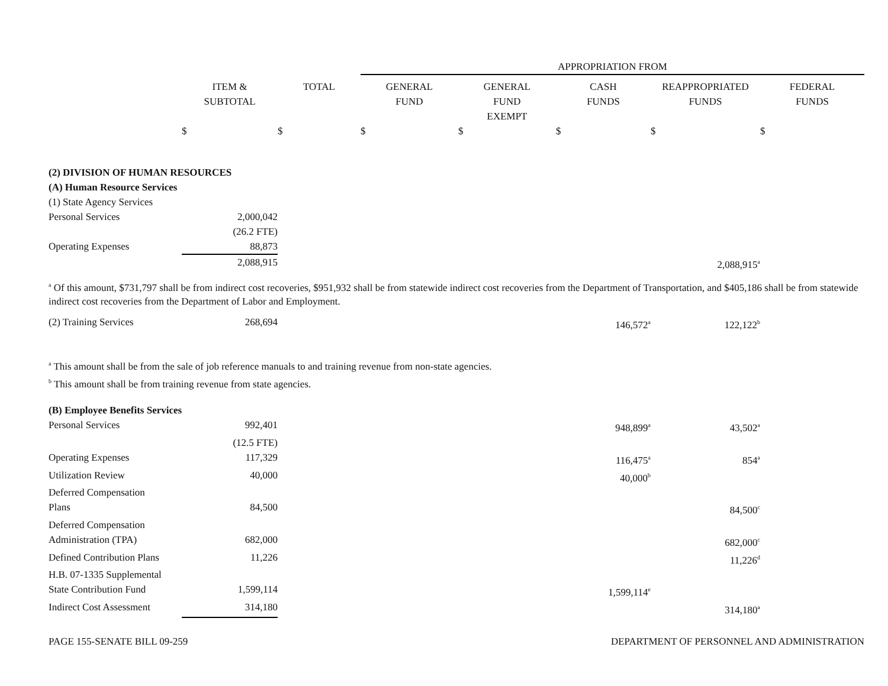| | | | APPROPRIATION FROM | | | | |
| --- | --- | --- | --- | --- | --- | --- | --- |
| | ITEM & SUBTOTAL | TOTAL | GENERAL FUND | GENERAL FUND EXEMPT | CASH FUNDS | REAPPROPRIATED FUNDS | FEDERAL FUNDS |
| | $ | $ | $ | $ | $ | $ | $ |
| (2) DIVISION OF HUMAN RESOURCES | | | | | | | |
| (A) Human Resource Services | | | | | | | |
| (1) State Agency Services | | | | | | | |
| Personal Services | 2,000,042 | | | | | | |
| | (26.2 FTE) | | | | | | |
| Operating Expenses | 88,873 | | | | | | |
| | 2,088,915 | | | | | 2,088,915<sup>a</sup> | |
| <sup>a</sup> Of this amount, $731,797 shall be from indirect cost recoveries, $951,932 shall be from statewide indirect cost recoveries from the Department of Transportation, and $405,186 shall be from statewide indirect cost recoveries from the Department of Labor and Employment. | | | | | | | |
| (2) Training Services | 268,694 | | | | 146,572<sup>a</sup> | 122,122<sup>b</sup> | |
| <sup>a</sup> This amount shall be from the sale of job reference manuals to and training revenue from non-state agencies. <sup>b</sup> This amount shall be from training revenue from state agencies. | | | | | | | |
| (B) Employee Benefits Services | | | | | | | |
| Personal Services | 992,401 | | | | 948,899<sup>a</sup> | 43,502<sup>a</sup> | |
| | (12.5 FTE) | | | | | | |
| Operating Expenses | 117,329 | | | | 116,475<sup>a</sup> | 854<sup>a</sup> | |
| Utilization Review | 40,000 | | | | 40,000<sup>b</sup> | | |
| Deferred Compensation Plans | 84,500 | | | | | 84,500<sup>c</sup> | |
| Deferred Compensation Administration (TPA) | 682,000 | | | | | 682,000<sup>c</sup> | |
| Defined Contribution Plans | 11,226 | | | | | 11,226<sup>d</sup> | |
| H.B. 07-1335 Supplemental State Contribution Fund | 1,599,114 | | | | 1,599,114<sup>e</sup> | | |
| Indirect Cost Assessment | 314,180 | | | | | 314,180<sup>a</sup> | |
PAGE 155-SENATE BILL 09-259 DEPARTMENT OF PERSONNEL AND ADMINISTRATION